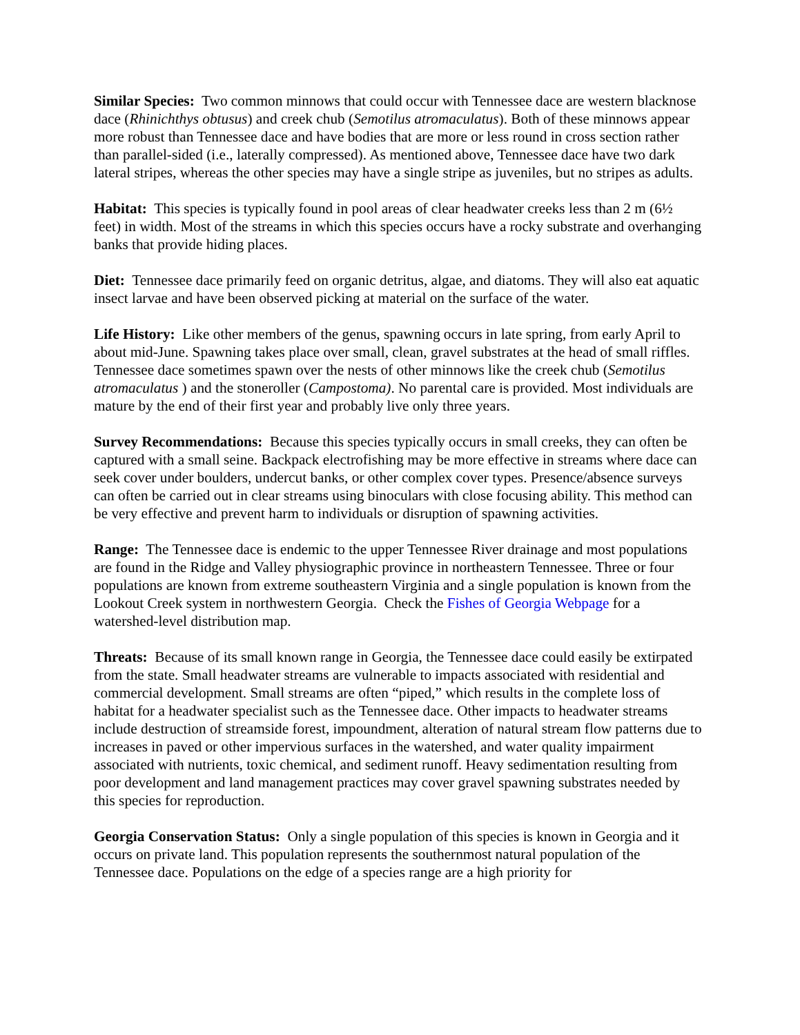Similar Species: Two common minnows that could occur with Tennessee dace are western blacknose dace (Rhinichthys obtusus) and creek chub (Semotilus atromaculatus). Both of these minnows appear more robust than Tennessee dace and have bodies that are more or less round in cross section rather than parallel-sided (i.e., laterally compressed). As mentioned above, Tennessee dace have two dark lateral stripes, whereas the other species may have a single stripe as juveniles, but no stripes as adults.
Habitat: This species is typically found in pool areas of clear headwater creeks less than 2 m (6½ feet) in width. Most of the streams in which this species occurs have a rocky substrate and overhanging banks that provide hiding places.
Diet: Tennessee dace primarily feed on organic detritus, algae, and diatoms. They will also eat aquatic insect larvae and have been observed picking at material on the surface of the water.
Life History: Like other members of the genus, spawning occurs in late spring, from early April to about mid-June. Spawning takes place over small, clean, gravel substrates at the head of small riffles. Tennessee dace sometimes spawn over the nests of other minnows like the creek chub (Semotilus atromaculatus ) and the stoneroller (Campostoma). No parental care is provided. Most individuals are mature by the end of their first year and probably live only three years.
Survey Recommendations: Because this species typically occurs in small creeks, they can often be captured with a small seine. Backpack electrofishing may be more effective in streams where dace can seek cover under boulders, undercut banks, or other complex cover types. Presence/absence surveys can often be carried out in clear streams using binoculars with close focusing ability. This method can be very effective and prevent harm to individuals or disruption of spawning activities.
Range: The Tennessee dace is endemic to the upper Tennessee River drainage and most populations are found in the Ridge and Valley physiographic province in northeastern Tennessee. Three or four populations are known from extreme southeastern Virginia and a single population is known from the Lookout Creek system in northwestern Georgia. Check the Fishes of Georgia Webpage for a watershed-level distribution map.
Threats: Because of its small known range in Georgia, the Tennessee dace could easily be extirpated from the state. Small headwater streams are vulnerable to impacts associated with residential and commercial development. Small streams are often “piped,” which results in the complete loss of habitat for a headwater specialist such as the Tennessee dace. Other impacts to headwater streams include destruction of streamside forest, impoundment, alteration of natural stream flow patterns due to increases in paved or other impervious surfaces in the watershed, and water quality impairment associated with nutrients, toxic chemical, and sediment runoff. Heavy sedimentation resulting from poor development and land management practices may cover gravel spawning substrates needed by this species for reproduction.
Georgia Conservation Status: Only a single population of this species is known in Georgia and it occurs on private land. This population represents the southernmost natural population of the Tennessee dace. Populations on the edge of a species range are a high priority for